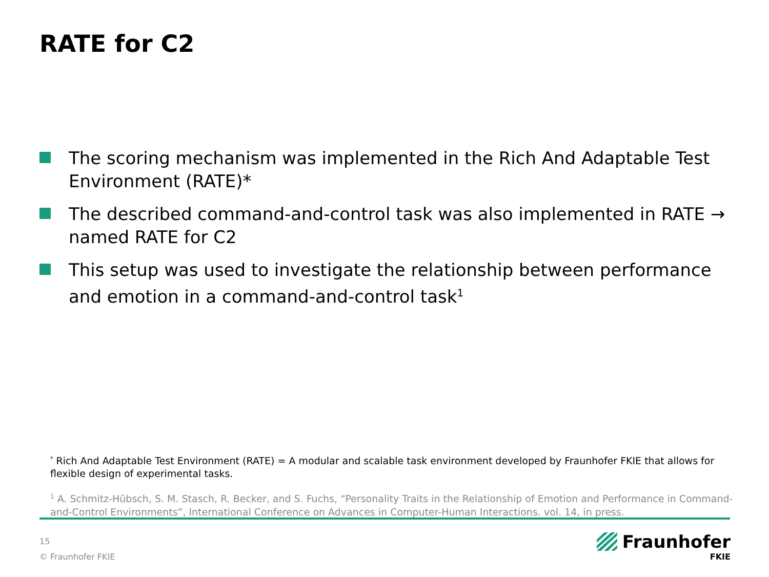RATE for C2
The scoring mechanism was implemented in the Rich And Adaptable Test Environment (RATE)*
The described command-and-control task was also implemented in RATE → named RATE for C2
This setup was used to investigate the relationship between performance and emotion in a command-and-control task<sup>1</sup>
<sup>*</sup> Rich And Adaptable Test Environment (RATE) = A modular and scalable task environment developed by Fraunhofer FKIE that allows for flexible design of experimental tasks.
<sup>1</sup> A. Schmitz-Hübsch, S. M. Stasch, R. Becker, and S. Fuchs, “Personality Traits in the Relationship of Emotion and Performance in Command-and-Control Environments”, International Conference on Advances in Computer-Human Interactions. vol. 14, in press.
15
© Fraunhofer FKIE
Fraunhofer
FKIE